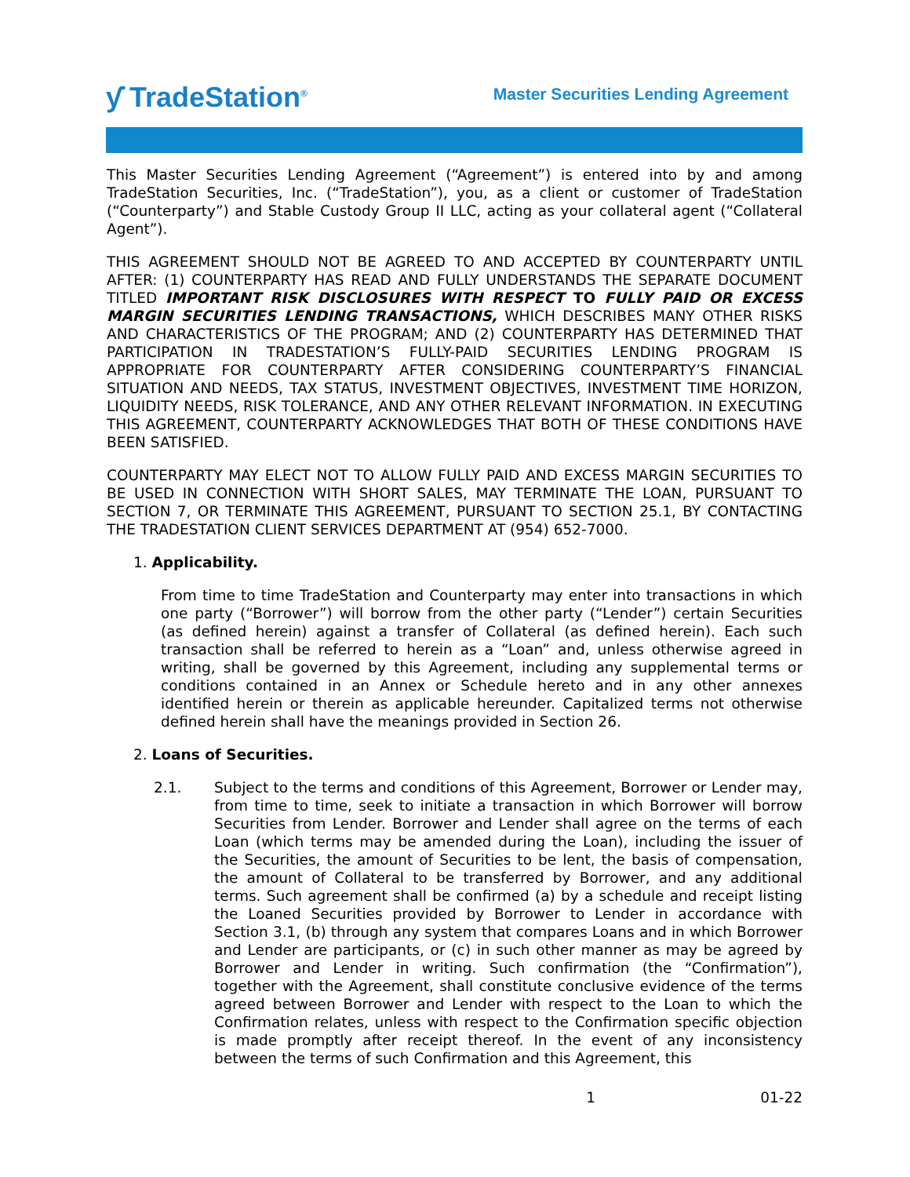ƴ TradeStation<sup>®</sup>
Master Securities Lending Agreement
This Master Securities Lending Agreement (“Agreement”) is entered into by and among TradeStation Securities, Inc. (“TradeStation”), you, as a client or customer of TradeStation (“Counterparty”) and Stable Custody Group II LLC, acting as your collateral agent (“Collateral Agent”).
THIS AGREEMENT SHOULD NOT BE AGREED TO AND ACCEPTED BY COUNTERPARTY UNTIL AFTER: (1) COUNTERPARTY HAS READ AND FULLY UNDERSTANDS THE SEPARATE DOCUMENT TITLED IMPORTANT RISK DISCLOSURES WITH RESPECT TO FULLY PAID OR EXCESS MARGIN SECURITIES LENDING TRANSACTIONS, WHICH DESCRIBES MANY OTHER RISKS AND CHARACTERISTICS OF THE PROGRAM; AND (2) COUNTERPARTY HAS DETERMINED THAT PARTICIPATION IN TRADESTATION’S FULLY-PAID SECURITIES LENDING PROGRAM IS APPROPRIATE FOR COUNTERPARTY AFTER CONSIDERING COUNTERPARTY’S FINANCIAL SITUATION AND NEEDS, TAX STATUS, INVESTMENT OBJECTIVES, INVESTMENT TIME HORIZON, LIQUIDITY NEEDS, RISK TOLERANCE, AND ANY OTHER RELEVANT INFORMATION. IN EXECUTING THIS AGREEMENT, COUNTERPARTY ACKNOWLEDGES THAT BOTH OF THESE CONDITIONS HAVE BEEN SATISFIED.
COUNTERPARTY MAY ELECT NOT TO ALLOW FULLY PAID AND EXCESS MARGIN SECURITIES TO BE USED IN CONNECTION WITH SHORT SALES, MAY TERMINATE THE LOAN, PURSUANT TO SECTION 7, OR TERMINATE THIS AGREEMENT, PURSUANT TO SECTION 25.1, BY CONTACTING THE TRADESTATION CLIENT SERVICES DEPARTMENT AT (954) 652-7000.
1. Applicability.
From time to time TradeStation and Counterparty may enter into transactions in which one party (“Borrower”) will borrow from the other party (“Lender”) certain Securities (as defined herein) against a transfer of Collateral (as defined herein). Each such transaction shall be referred to herein as a “Loan” and, unless otherwise agreed in writing, shall be governed by this Agreement, including any supplemental terms or conditions contained in an Annex or Schedule hereto and in any other annexes identified herein or therein as applicable hereunder. Capitalized terms not otherwise defined herein shall have the meanings provided in Section 26.
2. Loans of Securities.
2.1. Subject to the terms and conditions of this Agreement, Borrower or Lender may, from time to time, seek to initiate a transaction in which Borrower will borrow Securities from Lender. Borrower and Lender shall agree on the terms of each Loan (which terms may be amended during the Loan), including the issuer of the Securities, the amount of Securities to be lent, the basis of compensation, the amount of Collateral to be transferred by Borrower, and any additional terms. Such agreement shall be confirmed (a) by a schedule and receipt listing the Loaned Securities provided by Borrower to Lender in accordance with Section 3.1, (b) through any system that compares Loans and in which Borrower and Lender are participants, or (c) in such other manner as may be agreed by Borrower and Lender in writing. Such confirmation (the “Confirmation”), together with the Agreement, shall constitute conclusive evidence of the terms agreed between Borrower and Lender with respect to the Loan to which the Confirmation relates, unless with respect to the Confirmation specific objection is made promptly after receipt thereof. In the event of any inconsistency between the terms of such Confirmation and this Agreement, this
1 01-22